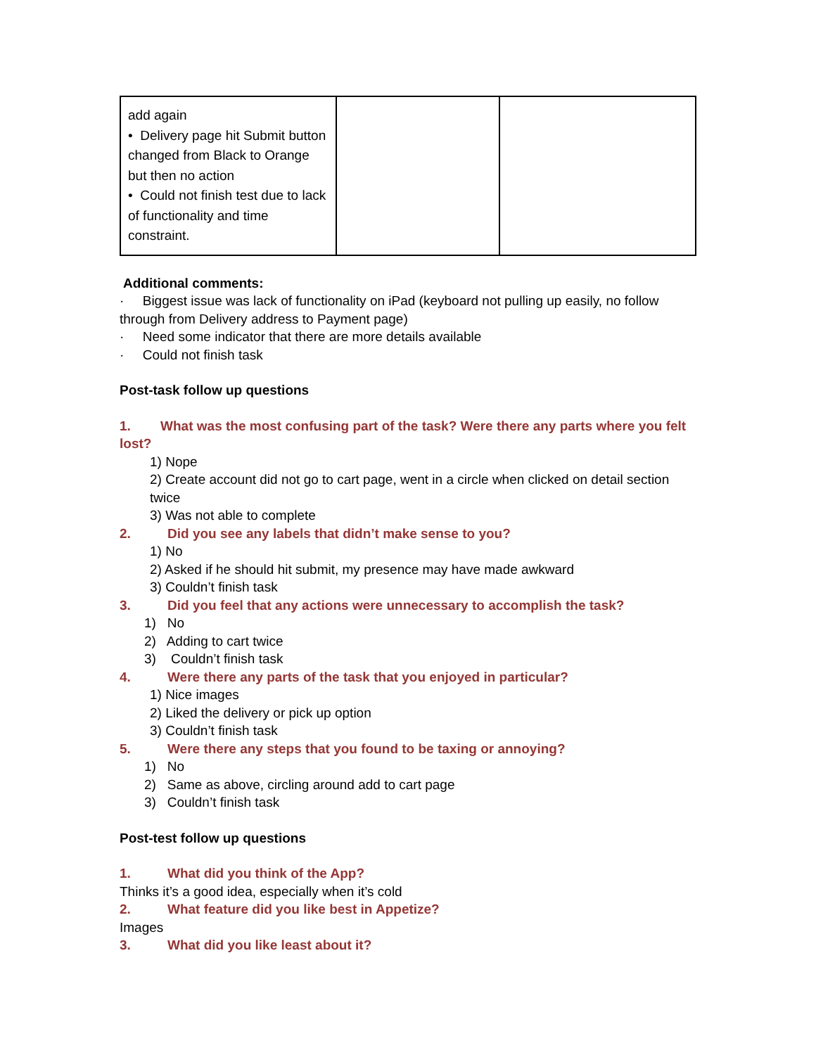| add again • Delivery page hit Submit button changed from Black to Orange but then no action • Could not finish test due to lack of functionality and time constraint. | | |
Additional comments:
· Biggest issue was lack of functionality on iPad (keyboard not pulling up easily, no follow through from Delivery address to Payment page)
· Need some indicator that there are more details available
· Could not finish task
Post-task follow up questions
1. What was the most confusing part of the task? Were there any parts where you felt lost?
1) Nope
2) Create account did not go to cart page, went in a circle when clicked on detail section twice
3) Was not able to complete
2. Did you see any labels that didn’t make sense to you?
1) No
2) Asked if he should hit submit, my presence may have made awkward
3) Couldn’t finish task
3. Did you feel that any actions were unnecessary to accomplish the task?
1) No
2) Adding to cart twice
3) Couldn’t finish task
4. Were there any parts of the task that you enjoyed in particular?
1) Nice images
2) Liked the delivery or pick up option
3) Couldn’t finish task
5. Were there any steps that you found to be taxing or annoying?
1) No
2) Same as above, circling around add to cart page
3) Couldn’t finish task
Post-test follow up questions
1. What did you think of the App?
Thinks it’s a good idea, especially when it’s cold
2. What feature did you like best in Appetize?
Images
3. What did you like least about it?